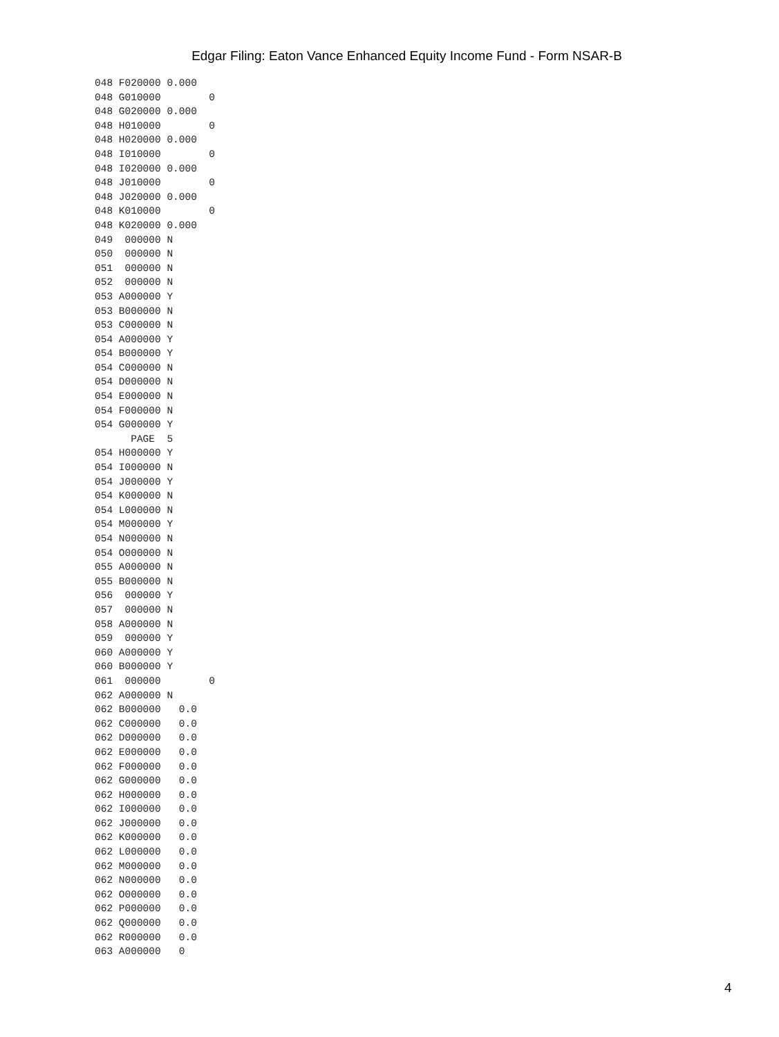Edgar Filing: Eaton Vance Enhanced Equity Income Fund - Form NSAR-B
048 F020000 0.000
048 G010000        0
048 G020000 0.000
048 H010000        0
048 H020000 0.000
048 I010000        0
048 I020000 0.000
048 J010000        0
048 J020000 0.000
048 K010000        0
048 K020000 0.000
049  000000 N
050  000000 N
051  000000 N
052  000000 N
053 A000000 Y
053 B000000 N
053 C000000 N
054 A000000 Y
054 B000000 Y
054 C000000 N
054 D000000 N
054 E000000 N
054 F000000 N
054 G000000 Y
      PAGE  5
054 H000000 Y
054 I000000 N
054 J000000 Y
054 K000000 N
054 L000000 N
054 M000000 Y
054 N000000 N
054 O000000 N
055 A000000 N
055 B000000 N
056  000000 Y
057  000000 N
058 A000000 N
059  000000 Y
060 A000000 Y
060 B000000 Y
061  000000        0
062 A000000 N
062 B000000   0.0
062 C000000   0.0
062 D000000   0.0
062 E000000   0.0
062 F000000   0.0
062 G000000   0.0
062 H000000   0.0
062 I000000   0.0
062 J000000   0.0
062 K000000   0.0
062 L000000   0.0
062 M000000   0.0
062 N000000   0.0
062 O000000   0.0
062 P000000   0.0
062 Q000000   0.0
062 R000000   0.0
063 A000000   0
4